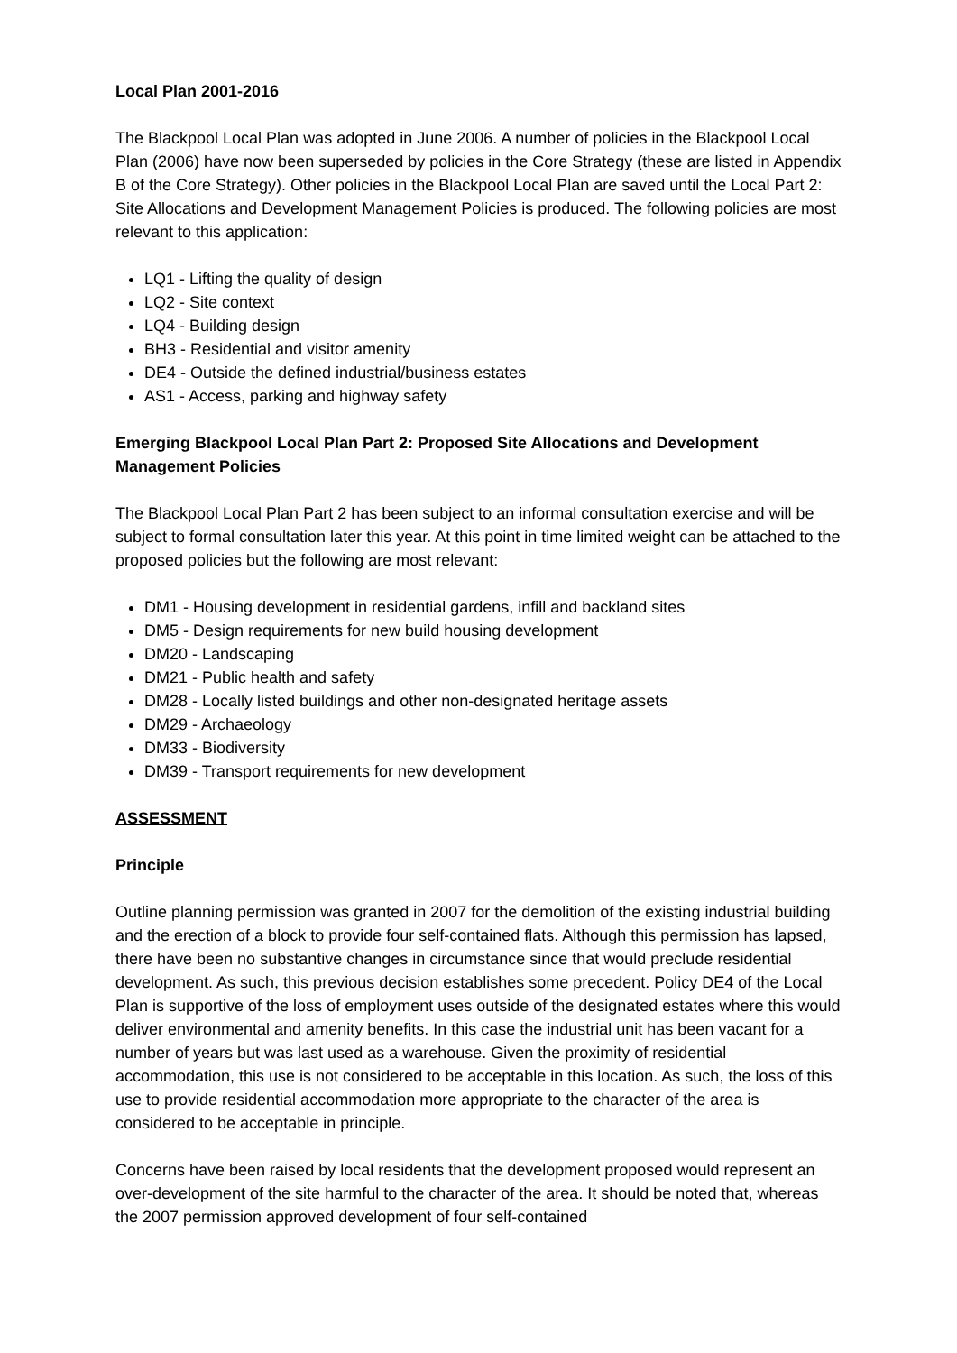Local Plan 2001-2016
The Blackpool Local Plan was adopted in June 2006. A number of policies in the Blackpool Local Plan (2006) have now been superseded by policies in the Core Strategy (these are listed in Appendix B of the Core Strategy). Other policies in the Blackpool Local Plan are saved until the Local Part 2: Site Allocations and Development Management Policies is produced. The following policies are most relevant to this application:
LQ1 - Lifting the quality of design
LQ2 - Site context
LQ4 - Building design
BH3 - Residential and visitor amenity
DE4 - Outside the defined industrial/business estates
AS1 - Access, parking and highway safety
Emerging Blackpool Local Plan Part 2: Proposed Site Allocations and Development Management Policies
The Blackpool Local Plan Part 2 has been subject to an informal consultation exercise and will be subject to formal consultation later this year. At this point in time limited weight can be attached to the proposed policies but the following are most relevant:
DM1 - Housing development in residential gardens, infill and backland sites
DM5 - Design requirements for new build housing development
DM20 - Landscaping
DM21 - Public health and safety
DM28 - Locally listed buildings and other non-designated heritage assets
DM29 - Archaeology
DM33 - Biodiversity
DM39 - Transport requirements for new development
ASSESSMENT
Principle
Outline planning permission was granted in 2007 for the demolition of the existing industrial building and the erection of a block to provide four self-contained flats. Although this permission has lapsed, there have been no substantive changes in circumstance since that would preclude residential development. As such, this previous decision establishes some precedent. Policy DE4 of the Local Plan is supportive of the loss of employment uses outside of the designated estates where this would deliver environmental and amenity benefits. In this case the industrial unit has been vacant for a number of years but was last used as a warehouse. Given the proximity of residential accommodation, this use is not considered to be acceptable in this location. As such, the loss of this use to provide residential accommodation more appropriate to the character of the area is considered to be acceptable in principle.
Concerns have been raised by local residents that the development proposed would represent an over-development of the site harmful to the character of the area. It should be noted that, whereas the 2007 permission approved development of four self-contained